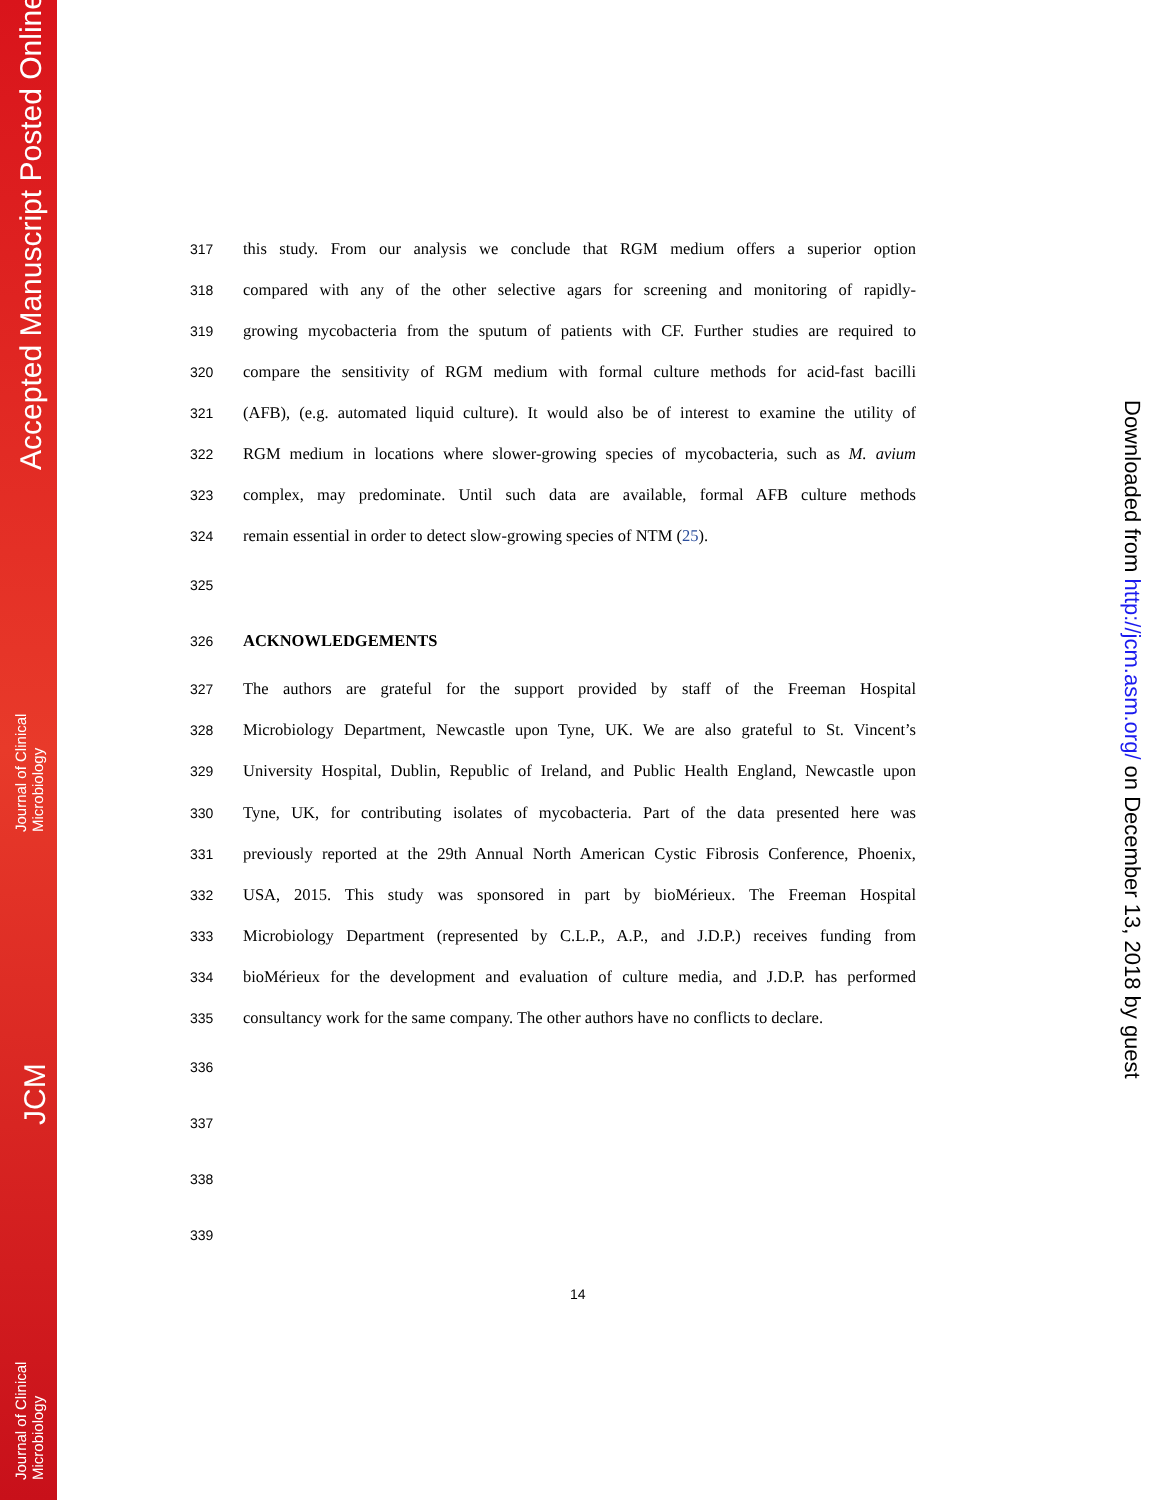Accepted Manuscript Posted Online
Journal of Clinical
Microbiology
JCM
Journal of Clinical
Microbiology
Downloaded from http://jcm.asm.org/ on December 13, 2018 by guest
317 this study. From our analysis we conclude that RGM medium offers a superior option
318 compared with any of the other selective agars for screening and monitoring of rapidly-
319 growing mycobacteria from the sputum of patients with CF. Further studies are required to
320 compare the sensitivity of RGM medium with formal culture methods for acid-fast bacilli
321 (AFB), (e.g. automated liquid culture). It would also be of interest to examine the utility of
322 RGM medium in locations where slower-growing species of mycobacteria, such as M. avium
323 complex, may predominate. Until such data are available, formal AFB culture methods
324 remain essential in order to detect slow-growing species of NTM (25).
325
326 ACKNOWLEDGEMENTS
327 The authors are grateful for the support provided by staff of the Freeman Hospital
328 Microbiology Department, Newcastle upon Tyne, UK. We are also grateful to St. Vincent’s
329 University Hospital, Dublin, Republic of Ireland, and Public Health England, Newcastle upon
330 Tyne, UK, for contributing isolates of mycobacteria. Part of the data presented here was
331 previously reported at the 29th Annual North American Cystic Fibrosis Conference, Phoenix,
332 USA, 2015. This study was sponsored in part by bioMérieux. The Freeman Hospital
333 Microbiology Department (represented by C.L.P., A.P., and J.D.P.) receives funding from
334 bioMérieux for the development and evaluation of culture media, and J.D.P. has performed
335 consultancy work for the same company. The other authors have no conflicts to declare.
336
337
338
339
14